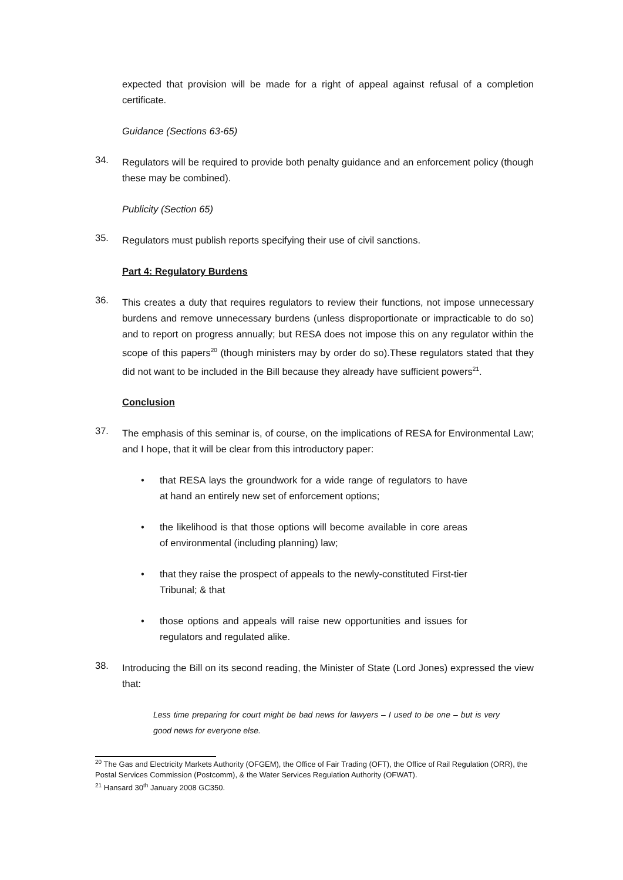expected that provision will be made for a right of appeal against refusal of a completion certificate.
Guidance (Sections 63-65)
34.
Regulators will be required to provide both penalty guidance and an enforcement policy (though these may be combined).
Publicity (Section 65)
35.
Regulators must publish reports specifying their use of civil sanctions.
Part 4: Regulatory Burdens
36.
This creates a duty that requires regulators to review their functions, not impose unnecessary burdens and remove unnecessary burdens (unless disproportionate or impracticable to do so) and to report on progress annually; but RESA does not impose this on any regulator within the scope of this papers<sup>20</sup> (though ministers may by order do so).These regulators stated that they did not want to be included in the Bill because they already have sufficient powers<sup>21</sup>.
Conclusion
37.
The emphasis of this seminar is, of course, on the implications of RESA for Environmental Law; and I hope, that it will be clear from this introductory paper:
• that RESA lays the groundwork for a wide range of regulators to have at hand an entirely new set of enforcement options;
• the likelihood is that those options will become available in core areas of environmental (including planning) law;
• that they raise the prospect of appeals to the newly-constituted First-tier Tribunal; & that
• those options and appeals will raise new opportunities and issues for regulators and regulated alike.
38.
Introducing the Bill on its second reading, the Minister of State (Lord Jones) expressed the view that:
Less time preparing for court might be bad news for lawyers – I used to be one – but is very good news for everyone else.
<sup>20</sup> The Gas and Electricity Markets Authority (OFGEM), the Office of Fair Trading (OFT), the Office of Rail Regulation (ORR), the Postal Services Commission (Postcomm), & the Water Services Regulation Authority (OFWAT).
<sup>21</sup> Hansard 30<sup>th</sup> January 2008 GC350.